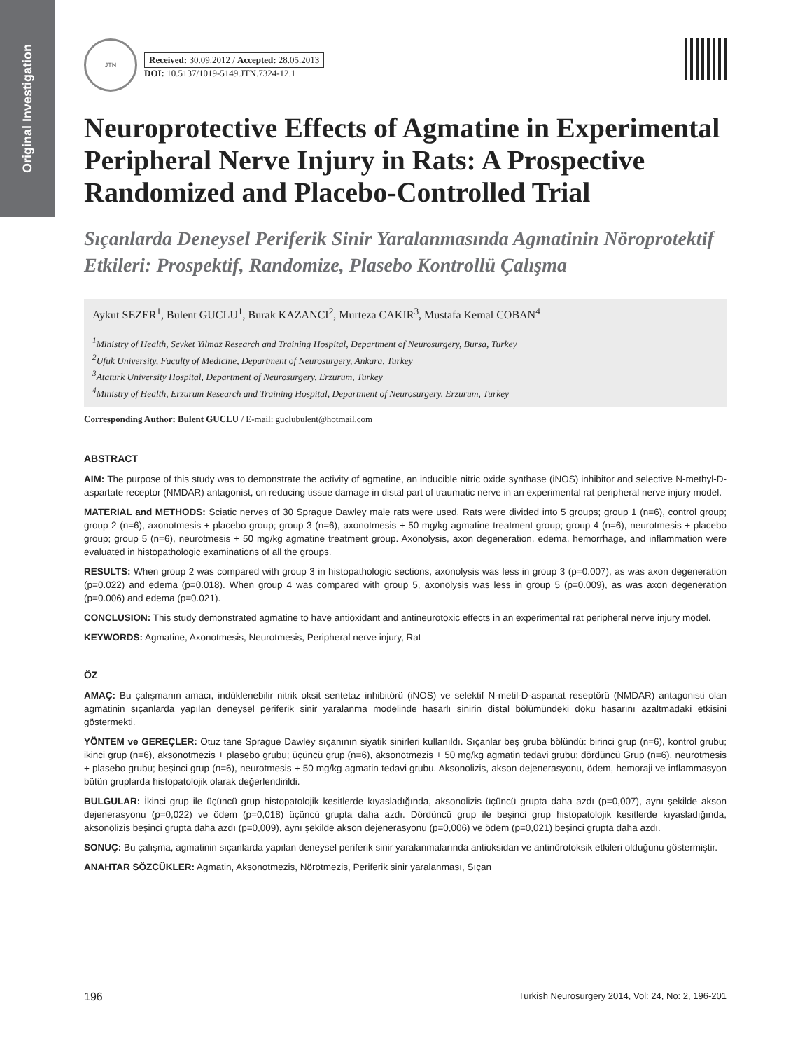Original Investigation
JTN
Received: 30.09.2012 / Accepted: 28.05.2013
DOI: 10.5137/1019-5149.JTN.7324-12.1
Neuroprotective Effects of Agmatine in Experimental Peripheral Nerve Injury in Rats: A Prospective Randomized and Placebo-Controlled Trial
Sıçanlarda Deneysel Periferik Sinir Yaralanmasında Agmatinin Nöroprotektif Etkileri: Prospektif, Randomize, Plasebo Kontrollü Çalışma
Aykut SEZER<sup>1</sup>, Bulent GUCLU<sup>1</sup>, Burak KAZANCI<sup>2</sup>, Murteza CAKIR<sup>3</sup>, Mustafa Kemal COBAN<sup>4</sup>
<sup>1</sup> Ministry of Health, Sevket Yilmaz Research and Training Hospital, Department of Neurosurgery, Bursa, Turkey
<sup>2</sup> Ufuk University, Faculty of Medicine, Department of Neurosurgery, Ankara, Turkey
<sup>3</sup> Ataturk University Hospital, Department of Neurosurgery, Erzurum, Turkey
<sup>4</sup> Ministry of Health, Erzurum Research and Training Hospital, Department of Neurosurgery, Erzurum, Turkey
Corresponding Author: Bulent GUCLU / E-mail: guclubulent@hotmail.com
ABSTRACT
AIM: The purpose of this study was to demonstrate the activity of agmatine, an inducible nitric oxide synthase (iNOS) inhibitor and selective N-methyl-D-aspartate receptor (NMDAR) antagonist, on reducing tissue damage in distal part of traumatic nerve in an experimental rat peripheral nerve injury model.
MATERIAL and METHODS: Sciatic nerves of 30 Sprague Dawley male rats were used. Rats were divided into 5 groups; group 1 (n=6), control group; group 2 (n=6), axonotmesis + placebo group; group 3 (n=6), axonotmesis + 50 mg/kg agmatine treatment group; group 4 (n=6), neurotmesis + placebo group; group 5 (n=6), neurotmesis + 50 mg/kg agmatine treatment group. Axonolysis, axon degeneration, edema, hemorrhage, and inflammation were evaluated in histopathologic examinations of all the groups.
RESULTS: When group 2 was compared with group 3 in histopathologic sections, axonolysis was less in group 3 (p=0.007), as was axon degeneration (p=0.022) and edema (p=0.018). When group 4 was compared with group 5, axonolysis was less in group 5 (p=0.009), as was axon degeneration (p=0.006) and edema (p=0.021).
CONCLUSION: This study demonstrated agmatine to have antioxidant and antineurotoxic effects in an experimental rat peripheral nerve injury model.
KEYWORDS: Agmatine, Axonotmesis, Neurotmesis, Peripheral nerve injury, Rat
ÖZ
AMAÇ: Bu çalışmanın amacı, indüklenebilir nitrik oksit sentetaz inhibitörü (iNOS) ve selektif N-metil-D-aspartat reseptörü (NMDAR) antagonisti olan agmatinin sıçanlarda yapılan deneysel periferik sinir yaralanma modelinde hasarlı sinirin distal bölümündeki doku hasarını azaltmadaki etkisini göstermekti.
YÖNTEM ve GEREÇLER: Otuz tane Sprague Dawley sıçanının siyatik sinirleri kullanıldı. Sıçanlar beş gruba bölündü: birinci grup (n=6), kontrol grubu; ikinci grup (n=6), aksonotmezis + plasebo grubu; üçüncü grup (n=6), aksonotmezis + 50 mg/kg agmatin tedavi grubu; dördüncü Grup (n=6), neurotmesis + plasebo grubu; beşinci grup (n=6), neurotmesis + 50 mg/kg agmatin tedavi grubu. Aksonolizis, akson dejenerasyonu, ödem, hemoraji ve inflammasyon bütün gruplarda histopatolojik olarak değerlendirildi.
BULGULAR: İkinci grup ile üçüncü grup histopatolojik kesitlerde kıyasladığında, aksonolizis üçüncü grupta daha azdı (p=0,007), aynı şekilde akson dejenerasyonu (p=0,022) ve ödem (p=0,018) üçüncü grupta daha azdı. Dördüncü grup ile beşinci grup histopatolojik kesitlerde kıyasladığında, aksonolizis beşinci grupta daha azdı (p=0,009), aynı şekilde akson dejenerasyonu (p=0,006) ve ödem (p=0,021) beşinci grupta daha azdı.
SONUÇ: Bu çalışma, agmatinin sıçanlarda yapılan deneysel periferik sinir yaralanmalarında antioksidan ve antinörotoksik etkileri olduğunu göstermiştir.
ANAHTAR SÖZCÜKLER: Agmatin, Aksonotmezis, Nörotmezis, Periferik sinir yaralanması, Sıçan
196 Turkish Neurosurgery 2014, Vol: 24, No: 2, 196-201